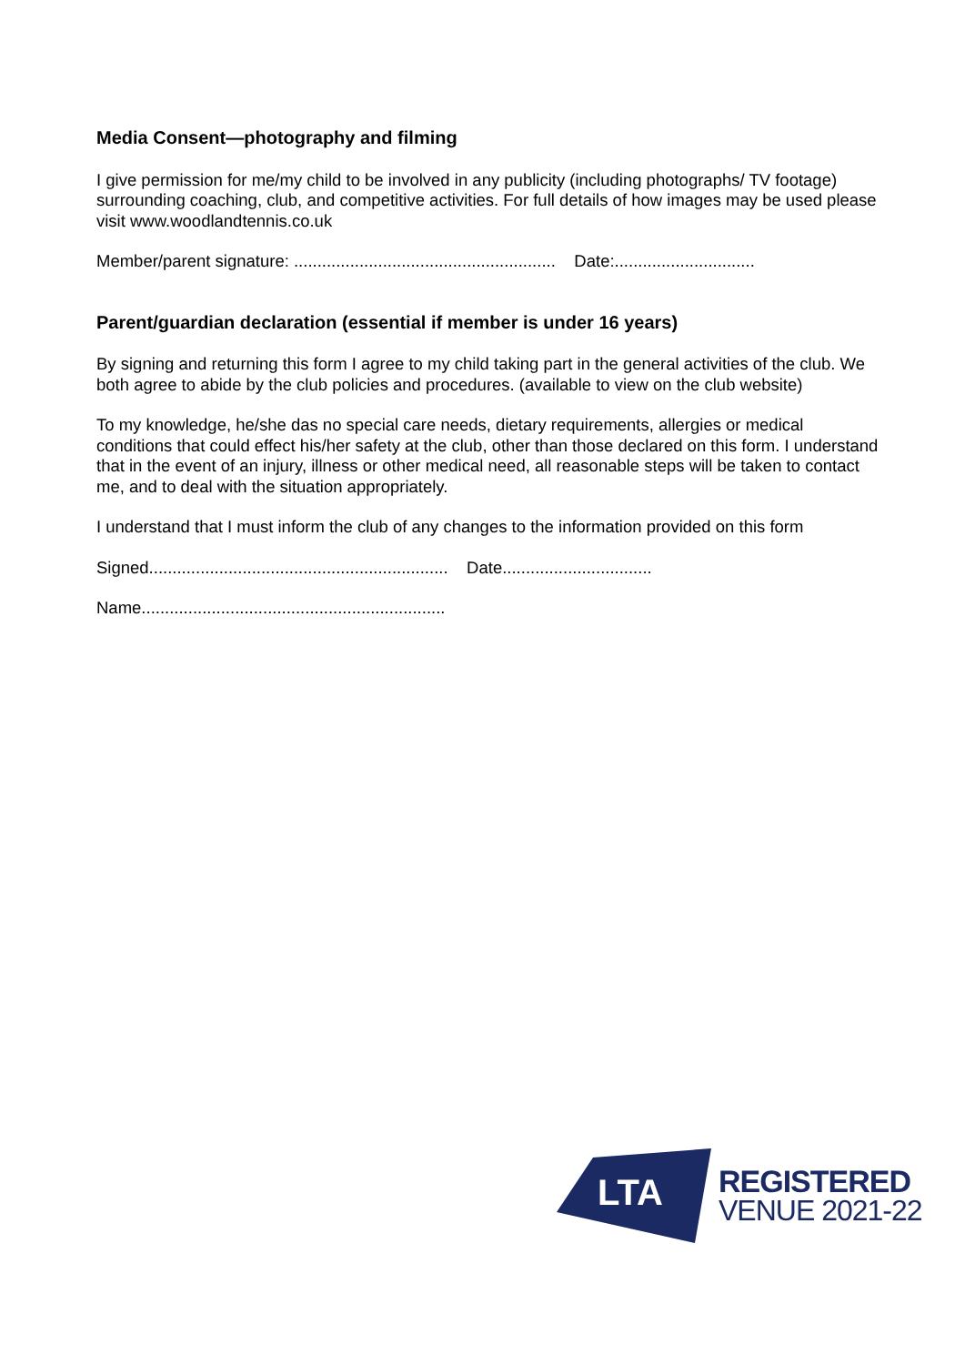Media Consent—photography and filming
I give permission for me/my child to be involved in any publicity (including photographs/ TV footage) surrounding coaching, club, and competitive activities. For full details of how images may be used please visit www.woodlandtennis.co.uk
Member/parent signature: ........................................................ Date:..............................
Parent/guardian declaration (essential if member is under 16 years)
By signing and returning this form I agree to my child taking part in the general activities of the club. We both agree to abide by the club policies and procedures. (available to view on the club website)
To my knowledge, he/she das no special care needs, dietary requirements, allergies or medical conditions that could effect his/her safety at the club, other than those declared on this form. I understand that in the event of an injury, illness or other medical need, all reasonable steps will be taken to contact me, and to deal with the situation appropriately.
I understand that I must inform the club of any changes to the information provided on this form
Signed................................................................ Date................................
Name.................................................................
LTA
REGISTERED
VENUE 2021-22